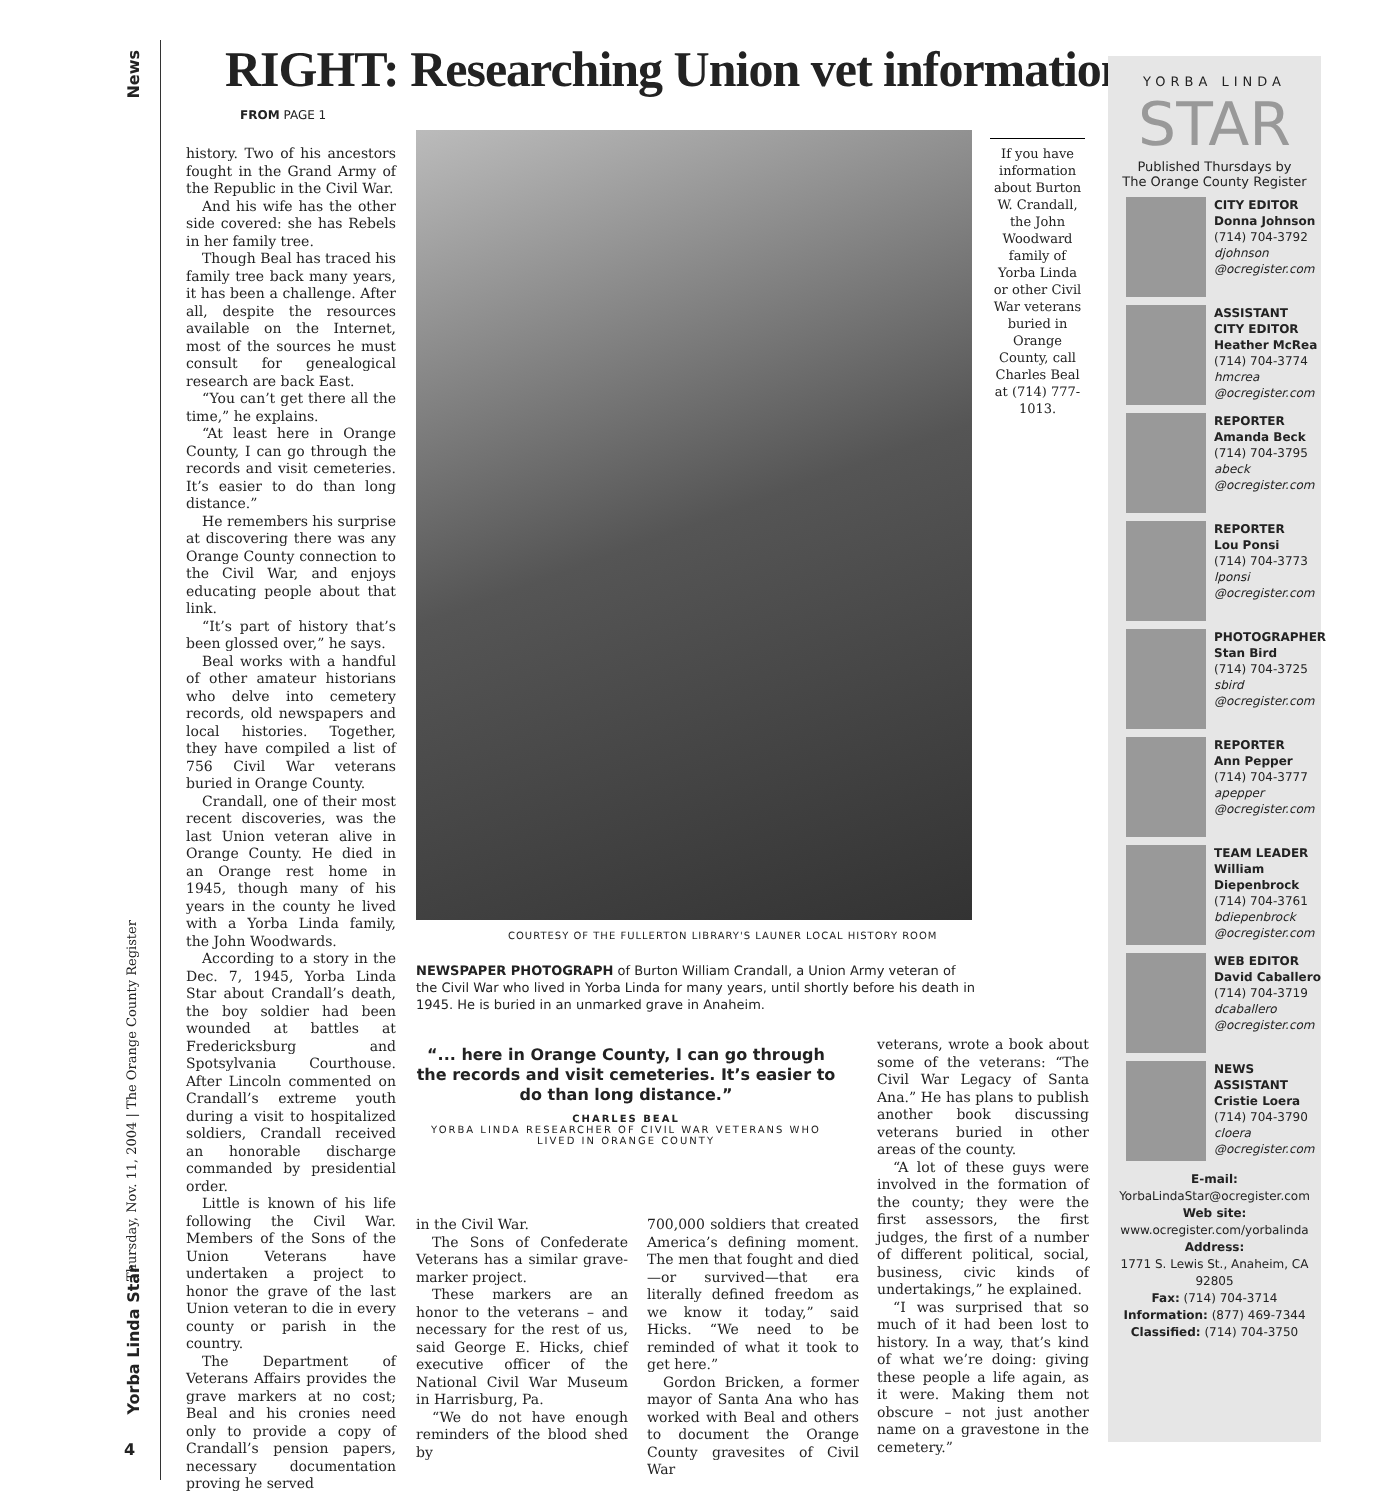News
Yorba Linda Star
Thursday, Nov. 11, 2004 | The Orange County Register
4
RIGHT: Researching Union vet information
FROM PAGE 1
history. Two of his ancestors fought in the Grand Army of the Republic in the Civil War.
And his wife has the other side covered: she has Rebels in her family tree.
Though Beal has traced his family tree back many years, it has been a challenge. After all, despite the resources available on the Internet, most of the sources he must consult for genealogical research are back East.
“You can’t get there all the time,” he explains.
“At least here in Orange County, I can go through the records and visit cemeteries. It’s easier to do than long distance.”
He remembers his surprise at discovering there was any Orange County connection to the Civil War, and enjoys educating people about that link.
“It’s part of history that’s been glossed over,” he says.
Beal works with a handful of other amateur historians who delve into cemetery records, old newspapers and local histories. Together, they have compiled a list of 756 Civil War veterans buried in Orange County.
Crandall, one of their most recent discoveries, was the last Union veteran alive in Orange County. He died in an Orange rest home in 1945, though many of his years in the county he lived with a Yorba Linda family, the John Woodwards.
According to a story in the Dec. 7, 1945, Yorba Linda Star about Crandall’s death, the boy soldier had been wounded at battles at Fredericksburg and Spotsylvania Courthouse. After Lincoln commented on Crandall’s extreme youth during a visit to hospitalized soldiers, Crandall received an honorable discharge commanded by presidential order.
Little is known of his life following the Civil War. Members of the Sons of the Union Veterans have undertaken a project to honor the grave of the last Union veteran to die in every county or parish in the country.
The Department of Veterans Affairs provides the grave markers at no cost; Beal and his cronies need only to provide a copy of Crandall’s pension papers, necessary documentation proving he served
COURTESY OF THE FULLERTON LIBRARY'S LAUNER LOCAL HISTORY ROOM
NEWSPAPER PHOTOGRAPH of Burton William Crandall, a Union Army veteran of the Civil War who lived in Yorba Linda for many years, until shortly before his death in 1945. He is buried in an unmarked grave in Anaheim.
“... here in Orange County, I can go through the records and visit cemeteries. It’s easier to do than long distance.”
CHARLES BEAL
YORBA LINDA RESEARCHER OF CIVIL WAR VETERANS WHO LIVED IN ORANGE COUNTY
If you have information about Burton W. Crandall, the John Woodward family of Yorba Linda or other Civil War veterans buried in Orange County, call Charles Beal at (714) 777-1013.
in the Civil War.
The Sons of Confederate Veterans has a similar grave-marker project.
These markers are an honor to the veterans – and necessary for the rest of us, said George E. Hicks, chief executive officer of the National Civil War Museum in Harrisburg, Pa.
“We do not have enough reminders of the blood shed by
700,000 soldiers that created America’s defining moment. The men that fought and died—or survived—that era literally defined freedom as we know it today,” said Hicks. “We need to be reminded of what it took to get here.”
Gordon Bricken, a former mayor of Santa Ana who has worked with Beal and others to document the Orange County gravesites of Civil War
veterans, wrote a book about some of the veterans: “The Civil War Legacy of Santa Ana.” He has plans to publish another book discussing veterans buried in other areas of the county.
“A lot of these guys were involved in the formation of the county; they were the first assessors, the first judges, the first of a number of different political, social, business, civic kinds of undertakings,” he explained.
“I was surprised that so much of it had been lost to history. In a way, that’s kind of what we’re doing: giving these people a life again, as it were. Making them not obscure – not just another name on a gravestone in the cemetery.”
YORBA LINDA
STAR
Published Thursdays by
The Orange County Register
CITY EDITOR
Donna Johnson
(714) 704-3792
djohnson
@ocregister.com
ASSISTANT
CITY EDITOR
Heather McRea
(714) 704-3774
hmcrea
@ocregister.com
REPORTER
Amanda Beck
(714) 704-3795
abeck
@ocregister.com
REPORTER
Lou Ponsi
(714) 704-3773
lponsi
@ocregister.com
PHOTOGRAPHER
Stan Bird
(714) 704-3725
sbird
@ocregister.com
REPORTER
Ann Pepper
(714) 704-3777
apepper
@ocregister.com
TEAM LEADER
William Diepenbrock
(714) 704-3761
bdiepenbrock
@ocregister.com
WEB EDITOR
David Caballero
(714) 704-3719
dcaballero
@ocregister.com
NEWS
ASSISTANT
Cristie Loera
(714) 704-3790
cloera
@ocregister.com
E-mail:
YorbaLindaStar@ocregister.com
Web site:
www.ocregister.com/yorbalinda
Address:
1771 S. Lewis St., Anaheim, CA 92805
Fax: (714) 704-3714
Information: (877) 469-7344
Classified: (714) 704-3750